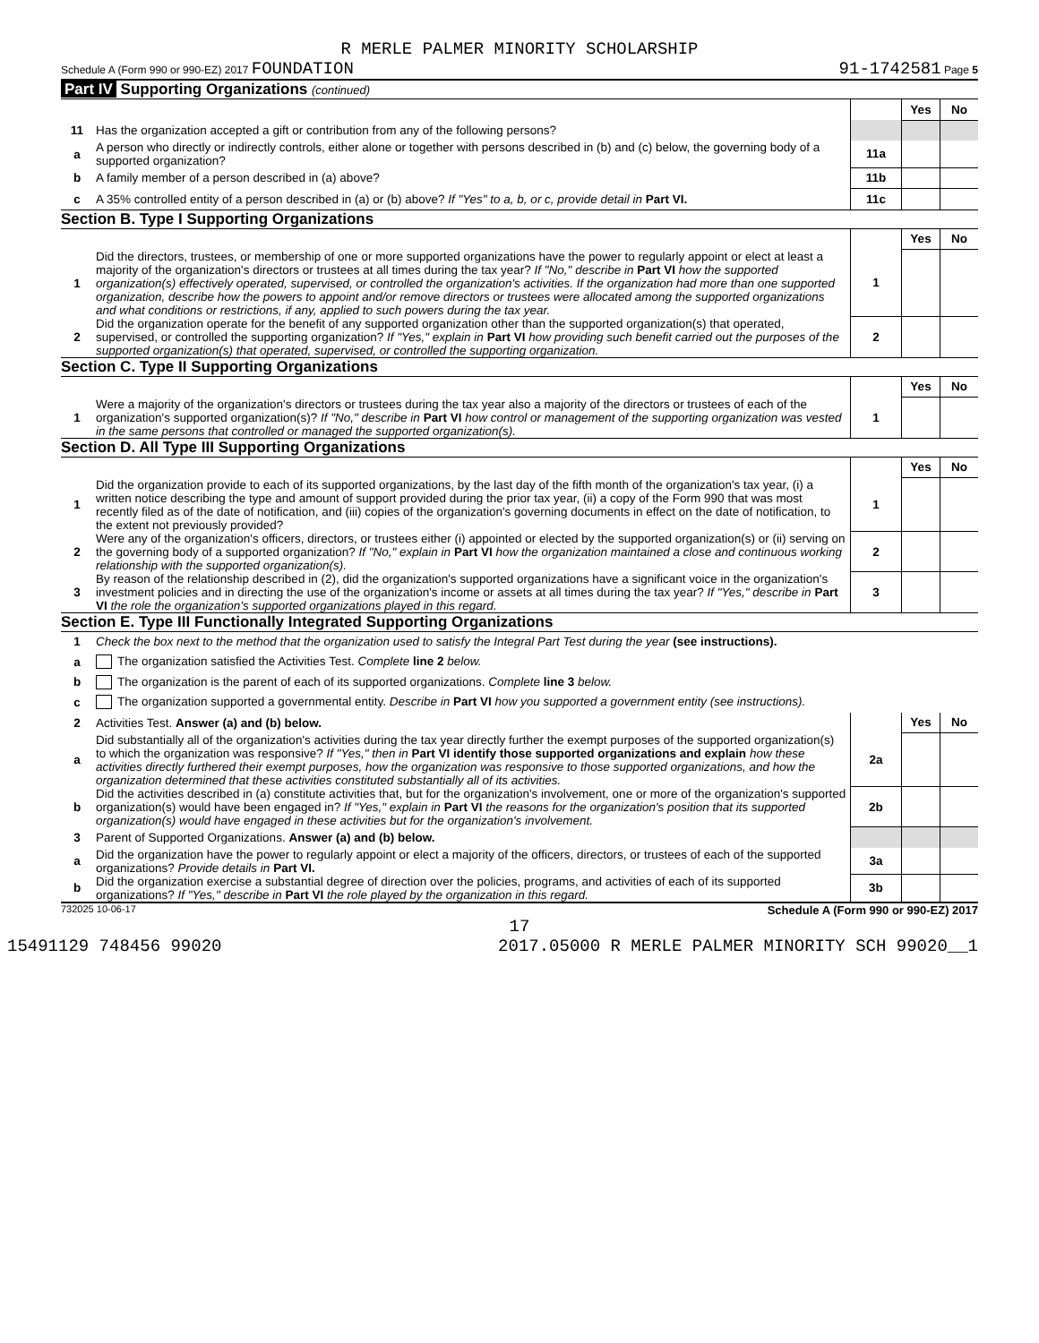R MERLE PALMER MINORITY SCHOLARSHIP
Schedule A (Form 990 or 990-EZ) 2017 FOUNDATION 91-1742581 Page 5
Part IV Supporting Organizations (continued)
| | | | Yes | No |
| 11 | Has the organization accepted a gift or contribution from any of the following persons? | | | |
| a | A person who directly or indirectly controls, either alone or together with persons described in (b) and (c) below, the governing body of a supported organization? | 11a | | |
| b | A family member of a person described in (a) above? | 11b | | |
| c | A 35% controlled entity of a person described in (a) or (b) above? If "Yes" to a, b, or c, provide detail in Part VI. | 11c | | |
Section B. Type I Supporting Organizations
| | | | Yes | No |
| 1 | Did the directors, trustees, or membership of one or more supported organizations have the power to regularly appoint or elect at least a majority of the organization's directors or trustees at all times during the tax year? If "No," describe in Part VI how the supported organization(s) effectively operated, supervised, or controlled the organization's activities. If the organization had more than one supported organization, describe how the powers to appoint and/or remove directors or trustees were allocated among the supported organizations and what conditions or restrictions, if any, applied to such powers during the tax year. | 1 | | |
| 2 | Did the organization operate for the benefit of any supported organization other than the supported organization(s) that operated, supervised, or controlled the supporting organization? If "Yes," explain in Part VI how providing such benefit carried out the purposes of the supported organization(s) that operated, supervised, or controlled the supporting organization. | 2 | | |
Section C. Type II Supporting Organizations
| | | | Yes | No |
| 1 | Were a majority of the organization's directors or trustees during the tax year also a majority of the directors or trustees of each of the organization's supported organization(s)? If "No," describe in Part VI how control or management of the supporting organization was vested in the same persons that controlled or managed the supported organization(s). | 1 | | |
Section D. All Type III Supporting Organizations
| | | | Yes | No |
| 1 | Did the organization provide to each of its supported organizations, by the last day of the fifth month of the organization's tax year, (i) a written notice describing the type and amount of support provided during the prior tax year, (ii) a copy of the Form 990 that was most recently filed as of the date of notification, and (iii) copies of the organization's governing documents in effect on the date of notification, to the extent not previously provided? | 1 | | |
| 2 | Were any of the organization's officers, directors, or trustees either (i) appointed or elected by the supported organization(s) or (ii) serving on the governing body of a supported organization? If "No," explain in Part VI how the organization maintained a close and continuous working relationship with the supported organization(s). | 2 | | |
| 3 | By reason of the relationship described in (2), did the organization's supported organizations have a significant voice in the organization's investment policies and in directing the use of the organization's income or assets at all times during the tax year? If "Yes," describe in Part VI the role the organization's supported organizations played in this regard. | 3 | | |
Section E. Type III Functionally Integrated Supporting Organizations
| 1 | Check the box next to the method that the organization used to satisfy the Integral Part Test during the year (see instructions). | | | |
| a | The organization satisfied the Activities Test. Complete line 2 below. | | | |
| b | The organization is the parent of each of its supported organizations. Complete line 3 below. | | | |
| c | The organization supported a governmental entity. Describe in Part VI how you supported a government entity (see instructions). | | | |
| 2 | Activities Test. Answer (a) and (b) below. | | Yes | No |
| a | Did substantially all of the organization's activities during the tax year directly further the exempt purposes of the supported organization(s) to which the organization was responsive? If "Yes," then in Part VI identify those supported organizations and explain how these activities directly furthered their exempt purposes, how the organization was responsive to those supported organizations, and how the organization determined that these activities constituted substantially all of its activities. | 2a | | |
| b | Did the activities described in (a) constitute activities that, but for the organization's involvement, one or more of the organization's supported organization(s) would have been engaged in? If "Yes," explain in Part VI the reasons for the organization's position that its supported organization(s) would have engaged in these activities but for the organization's involvement. | 2b | | |
| 3 | Parent of Supported Organizations. Answer (a) and (b) below. | | | |
| a | Did the organization have the power to regularly appoint or elect a majority of the officers, directors, or trustees of each of the supported organizations? Provide details in Part VI. | 3a | | |
| b | Did the organization exercise a substantial degree of direction over the policies, programs, and activities of each of its supported organizations? If "Yes," describe in Part VI the role played by the organization in this regard. | 3b | | |
732025 10-06-17 Schedule A (Form 990 or 990-EZ) 2017
17
15491129 748456 99020 2017.05000 R MERLE PALMER MINORITY SCH 99020__1